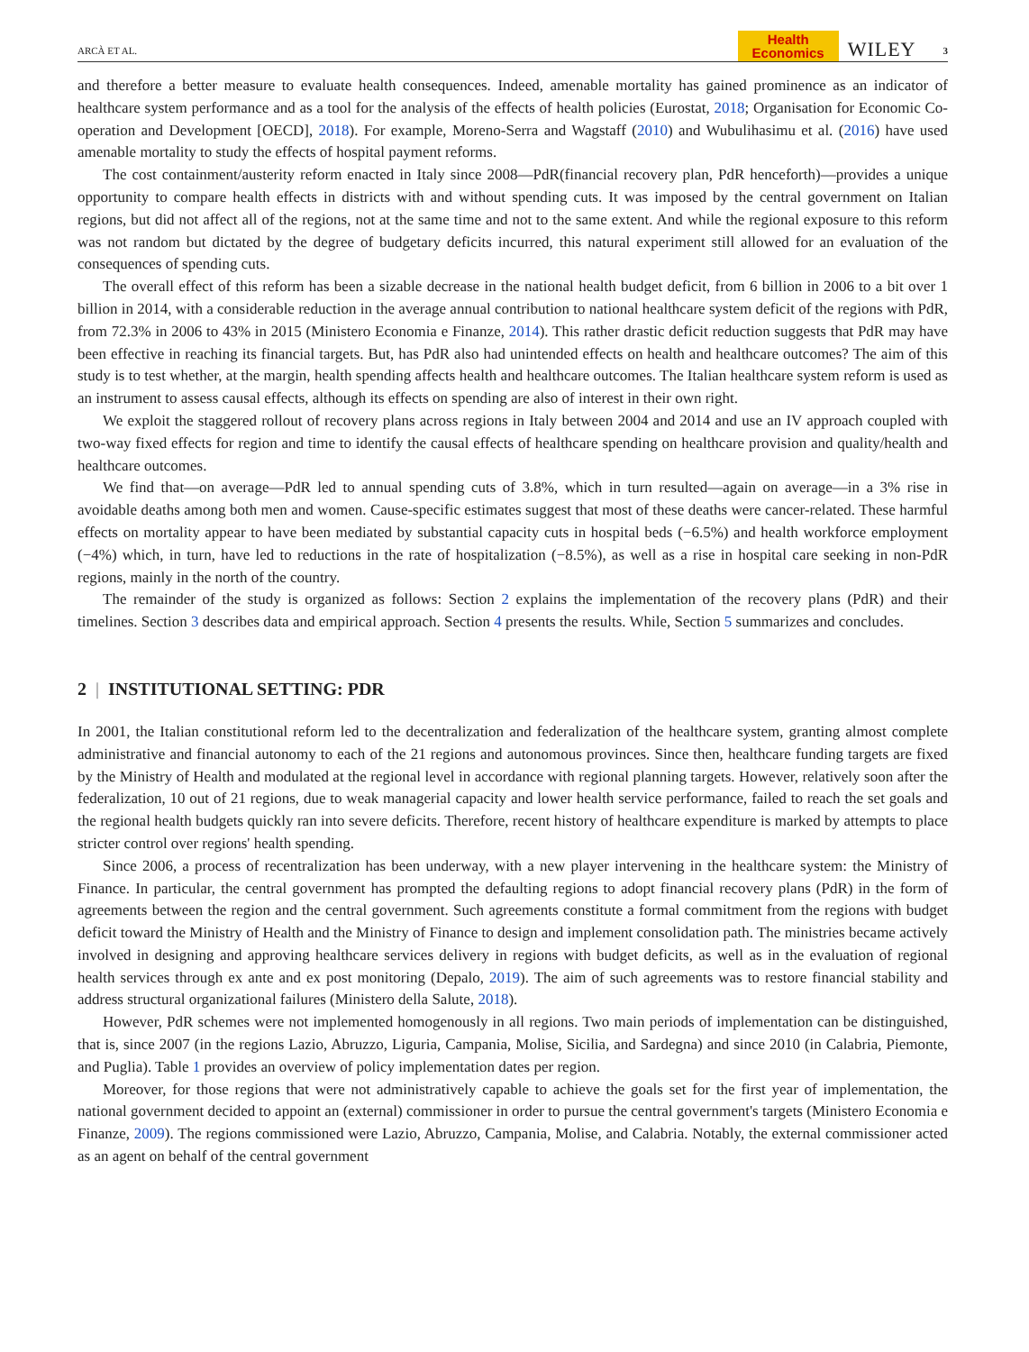ARCÀ ET AL. Health
Economics WILEY 3
and therefore a better measure to evaluate health consequences. Indeed, amenable mortality has gained prominence as an indicator of healthcare system performance and as a tool for the analysis of the effects of health policies (Eurostat, 2018; Organisation for Economic Co-operation and Development [OECD], 2018). For example, Moreno-Serra and Wagstaff (2010) and Wubulihasimu et al. (2016) have used amenable mortality to study the effects of hospital payment reforms.
The cost containment/austerity reform enacted in Italy since 2008—PdR(financial recovery plan, PdR henceforth)—provides a unique opportunity to compare health effects in districts with and without spending cuts. It was imposed by the central government on Italian regions, but did not affect all of the regions, not at the same time and not to the same extent. And while the regional exposure to this reform was not random but dictated by the degree of budgetary deficits incurred, this natural experiment still allowed for an evaluation of the consequences of spending cuts.
The overall effect of this reform has been a sizable decrease in the national health budget deficit, from 6 billion in 2006 to a bit over 1 billion in 2014, with a considerable reduction in the average annual contribution to national healthcare system deficit of the regions with PdR, from 72.3% in 2006 to 43% in 2015 (Ministero Economia e Finanze, 2014). This rather drastic deficit reduction suggests that PdR may have been effective in reaching its financial targets. But, has PdR also had unintended effects on health and healthcare outcomes? The aim of this study is to test whether, at the margin, health spending affects health and healthcare outcomes. The Italian healthcare system reform is used as an instrument to assess causal effects, although its effects on spending are also of interest in their own right.
We exploit the staggered rollout of recovery plans across regions in Italy between 2004 and 2014 and use an IV approach coupled with two-way fixed effects for region and time to identify the causal effects of healthcare spending on healthcare provision and quality/health and healthcare outcomes.
We find that—on average—PdR led to annual spending cuts of 3.8%, which in turn resulted—again on average—in a 3% rise in avoidable deaths among both men and women. Cause-specific estimates suggest that most of these deaths were cancer-related. These harmful effects on mortality appear to have been mediated by substantial capacity cuts in hospital beds (−6.5%) and health workforce employment (−4%) which, in turn, have led to reductions in the rate of hospitalization (−8.5%), as well as a rise in hospital care seeking in non-PdR regions, mainly in the north of the country.
The remainder of the study is organized as follows: Section 2 explains the implementation of the recovery plans (PdR) and their timelines. Section 3 describes data and empirical approach. Section 4 presents the results. While, Section 5 summarizes and concludes.
2 | INSTITUTIONAL SETTING: PDR
In 2001, the Italian constitutional reform led to the decentralization and federalization of the healthcare system, granting almost complete administrative and financial autonomy to each of the 21 regions and autonomous provinces. Since then, healthcare funding targets are fixed by the Ministry of Health and modulated at the regional level in accordance with regional planning targets. However, relatively soon after the federalization, 10 out of 21 regions, due to weak managerial capacity and lower health service performance, failed to reach the set goals and the regional health budgets quickly ran into severe deficits. Therefore, recent history of healthcare expenditure is marked by attempts to place stricter control over regions' health spending.
Since 2006, a process of recentralization has been underway, with a new player intervening in the healthcare system: the Ministry of Finance. In particular, the central government has prompted the defaulting regions to adopt financial recovery plans (PdR) in the form of agreements between the region and the central government. Such agreements constitute a formal commitment from the regions with budget deficit toward the Ministry of Health and the Ministry of Finance to design and implement consolidation path. The ministries became actively involved in designing and approving healthcare services delivery in regions with budget deficits, as well as in the evaluation of regional health services through ex ante and ex post monitoring (Depalo, 2019). The aim of such agreements was to restore financial stability and address structural organizational failures (Ministero della Salute, 2018).
However, PdR schemes were not implemented homogenously in all regions. Two main periods of implementation can be distinguished, that is, since 2007 (in the regions Lazio, Abruzzo, Liguria, Campania, Molise, Sicilia, and Sardegna) and since 2010 (in Calabria, Piemonte, and Puglia). Table 1 provides an overview of policy implementation dates per region.
Moreover, for those regions that were not administratively capable to achieve the goals set for the first year of implementation, the national government decided to appoint an (external) commissioner in order to pursue the central government's targets (Ministero Economia e Finanze, 2009). The regions commissioned were Lazio, Abruzzo, Campania, Molise, and Calabria. Notably, the external commissioner acted as an agent on behalf of the central government